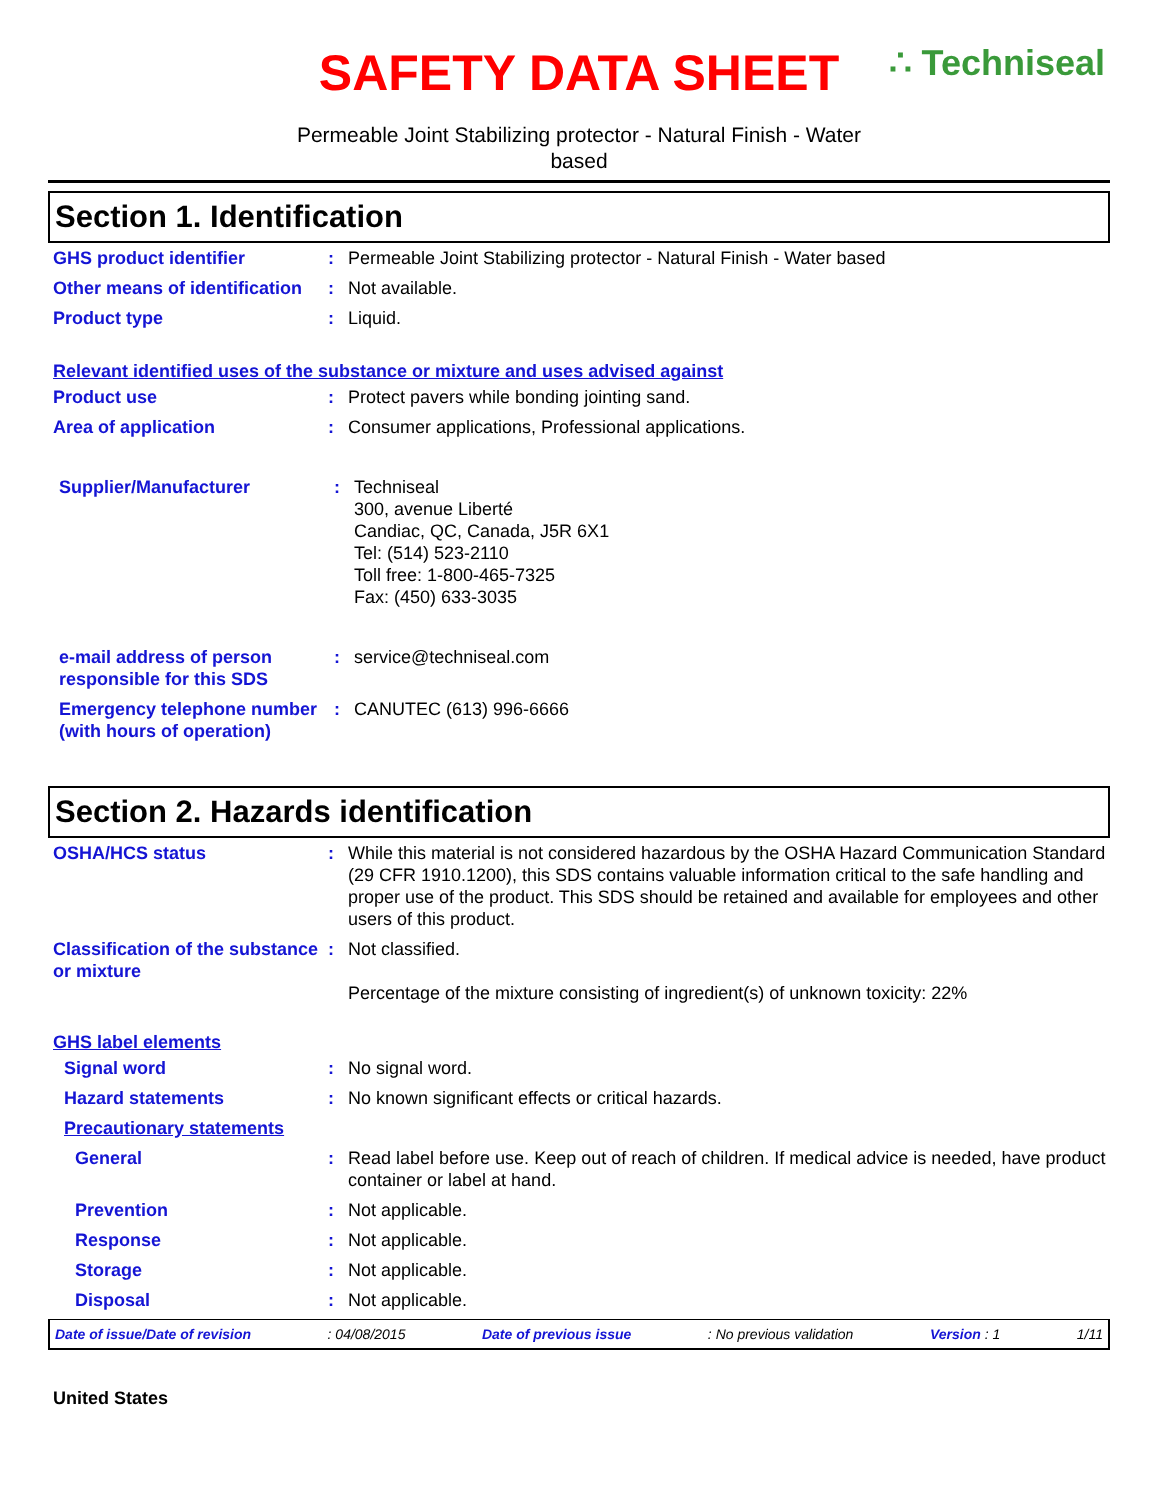SAFETY DATA SHEET
∴ Techniseal
Permeable Joint Stabilizing protector - Natural Finish - Water
based
Section 1. Identification
GHS product identifier : Permeable Joint Stabilizing protector - Natural Finish - Water based
Other means of identification
: Not available.
Product type : Liquid.
Relevant identified uses of the substance or mixture and uses advised against
Product use : Protect pavers while bonding jointing sand.
Area of application : Consumer applications, Professional applications.
Supplier/Manufacturer : Techniseal
300, avenue Liberté
Candiac, QC, Canada, J5R 6X1
Tel: (514) 523-2110
Toll free: 1-800-465-7325
Fax: (450) 633-3035
e-mail address of person responsible for this SDS
: service@techniseal.com
Emergency telephone number (with hours of operation)
: CANUTEC (613) 996-6666
Section 2. Hazards identification
OSHA/HCS status : While this material is not considered hazardous by the OSHA Hazard Communication Standard (29 CFR 1910.1200), this SDS contains valuable information critical to the safe handling and proper use of the product. This SDS should be retained and available for employees and other users of this product.
Classification of the substance or mixture
: Not classified.
Percentage of the mixture consisting of ingredient(s) of unknown toxicity: 22%
GHS label elements
Signal word : No signal word.
Hazard statements : No known significant effects or critical hazards.
Precautionary statements
General : Read label before use. Keep out of reach of children. If medical advice is needed, have product container or label at hand.
Prevention : Not applicable.
Response : Not applicable.
Storage : Not applicable.
Disposal : Not applicable.
Date of issue/Date of revision: 04/08/2015 Date of previous issue: No previous validation Version : 1 1/11
United States